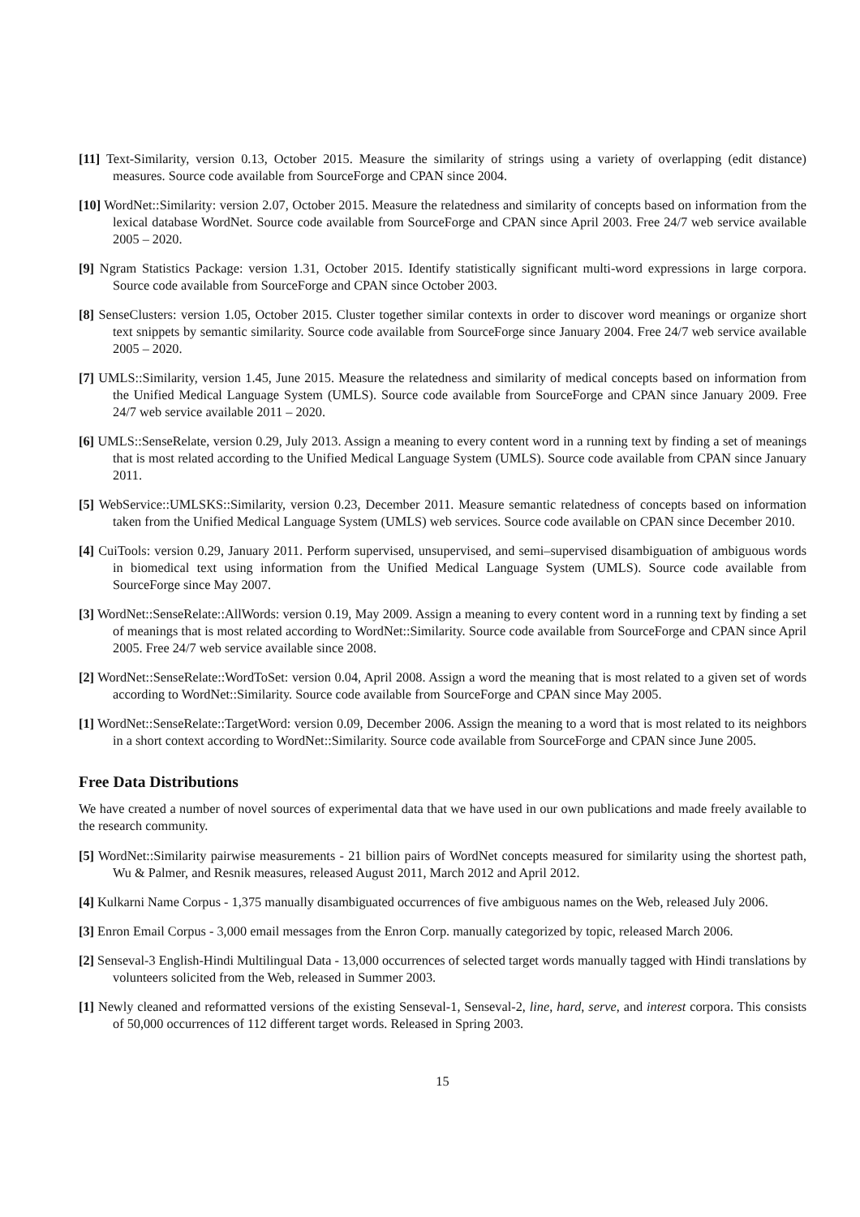[11] Text-Similarity, version 0.13, October 2015. Measure the similarity of strings using a variety of overlapping (edit distance) measures. Source code available from SourceForge and CPAN since 2004.
[10] WordNet::Similarity: version 2.07, October 2015. Measure the relatedness and similarity of concepts based on information from the lexical database WordNet. Source code available from SourceForge and CPAN since April 2003. Free 24/7 web service available 2005 – 2020.
[9] Ngram Statistics Package: version 1.31, October 2015. Identify statistically significant multi-word expressions in large corpora. Source code available from SourceForge and CPAN since October 2003.
[8] SenseClusters: version 1.05, October 2015. Cluster together similar contexts in order to discover word meanings or organize short text snippets by semantic similarity. Source code available from SourceForge since January 2004. Free 24/7 web service available 2005 – 2020.
[7] UMLS::Similarity, version 1.45, June 2015. Measure the relatedness and similarity of medical concepts based on information from the Unified Medical Language System (UMLS). Source code available from SourceForge and CPAN since January 2009. Free 24/7 web service available 2011 – 2020.
[6] UMLS::SenseRelate, version 0.29, July 2013. Assign a meaning to every content word in a running text by finding a set of meanings that is most related according to the Unified Medical Language System (UMLS). Source code available from CPAN since January 2011.
[5] WebService::UMLSKS::Similarity, version 0.23, December 2011. Measure semantic relatedness of concepts based on information taken from the Unified Medical Language System (UMLS) web services. Source code available on CPAN since December 2010.
[4] CuiTools: version 0.29, January 2011. Perform supervised, unsupervised, and semi–supervised disambiguation of ambiguous words in biomedical text using information from the Unified Medical Language System (UMLS). Source code available from SourceForge since May 2007.
[3] WordNet::SenseRelate::AllWords: version 0.19, May 2009. Assign a meaning to every content word in a running text by finding a set of meanings that is most related according to WordNet::Similarity. Source code available from SourceForge and CPAN since April 2005. Free 24/7 web service available since 2008.
[2] WordNet::SenseRelate::WordToSet: version 0.04, April 2008. Assign a word the meaning that is most related to a given set of words according to WordNet::Similarity. Source code available from SourceForge and CPAN since May 2005.
[1] WordNet::SenseRelate::TargetWord: version 0.09, December 2006. Assign the meaning to a word that is most related to its neighbors in a short context according to WordNet::Similarity. Source code available from SourceForge and CPAN since June 2005.
Free Data Distributions
We have created a number of novel sources of experimental data that we have used in our own publications and made freely available to the research community.
[5] WordNet::Similarity pairwise measurements - 21 billion pairs of WordNet concepts measured for similarity using the shortest path, Wu & Palmer, and Resnik measures, released August 2011, March 2012 and April 2012.
[4] Kulkarni Name Corpus - 1,375 manually disambiguated occurrences of five ambiguous names on the Web, released July 2006.
[3] Enron Email Corpus - 3,000 email messages from the Enron Corp. manually categorized by topic, released March 2006.
[2] Senseval-3 English-Hindi Multilingual Data - 13,000 occurrences of selected target words manually tagged with Hindi translations by volunteers solicited from the Web, released in Summer 2003.
[1] Newly cleaned and reformatted versions of the existing Senseval-1, Senseval-2, line, hard, serve, and interest corpora. This consists of 50,000 occurrences of 112 different target words. Released in Spring 2003.
15